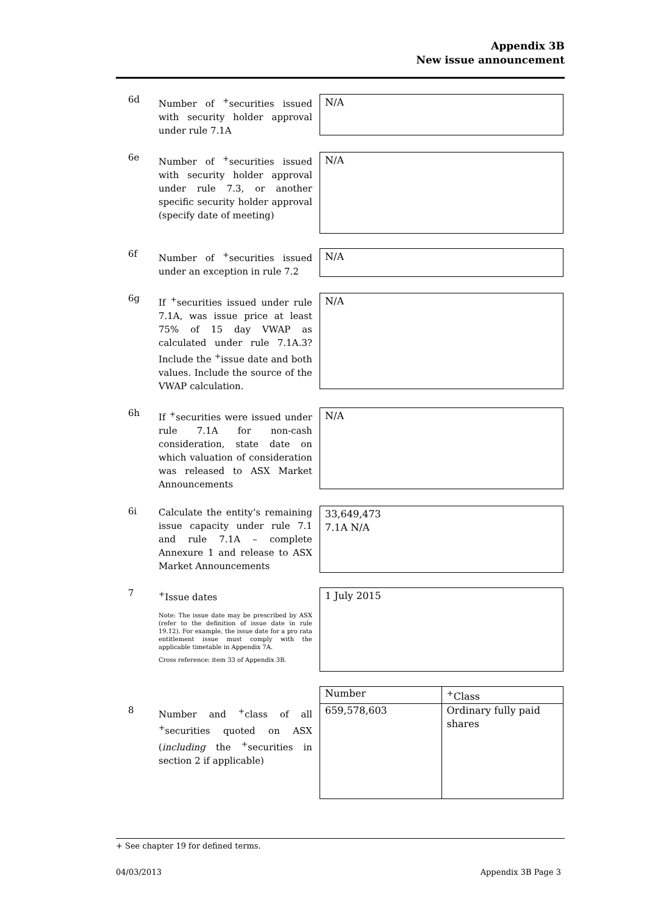Appendix 3B
New issue announcement
6d
Number of <sup>+</sup>securities issued with security holder approval under rule 7.1A
N/A
6e
Number of <sup>+</sup>securities issued with security holder approval under rule 7.3, or another specific security holder approval (specify date of meeting)
N/A
6f
Number of <sup>+</sup>securities issued under an exception in rule 7.2
N/A
6g
If <sup>+</sup>securities issued under rule 7.1A, was issue price at least 75% of 15 day VWAP as calculated under rule 7.1A.3? Include the <sup>+</sup>issue date and both values. Include the source of the VWAP calculation.
N/A
6h
If <sup>+</sup>securities were issued under rule 7.1A for non-cash consideration, state date on which valuation of consideration was released to ASX Market Announcements
N/A
6i
Calculate the entity’s remaining issue capacity under rule 7.1 and rule 7.1A – complete Annexure 1 and release to ASX Market Announcements
33,649,473
7.1A N/A
7
<sup>+</sup>Issue dates
Note: The issue date may be prescribed by ASX (refer to the definition of issue date in rule 19.12). For example, the issue date for a pro rata entitlement issue must comply with the applicable timetable in Appendix 7A.
Cross reference: item 33 of Appendix 3B.
1 July 2015
8
Number and <sup>+</sup>class of all <sup>+</sup>securities quoted on ASX (including the <sup>+</sup>securities in section 2 if applicable)
| Number | <sup>+</sup>Class |
| 659,578,603 | Ordinary fully paid shares |
+ See chapter 19 for defined terms.
04/03/2013 Appendix 3B Page 3